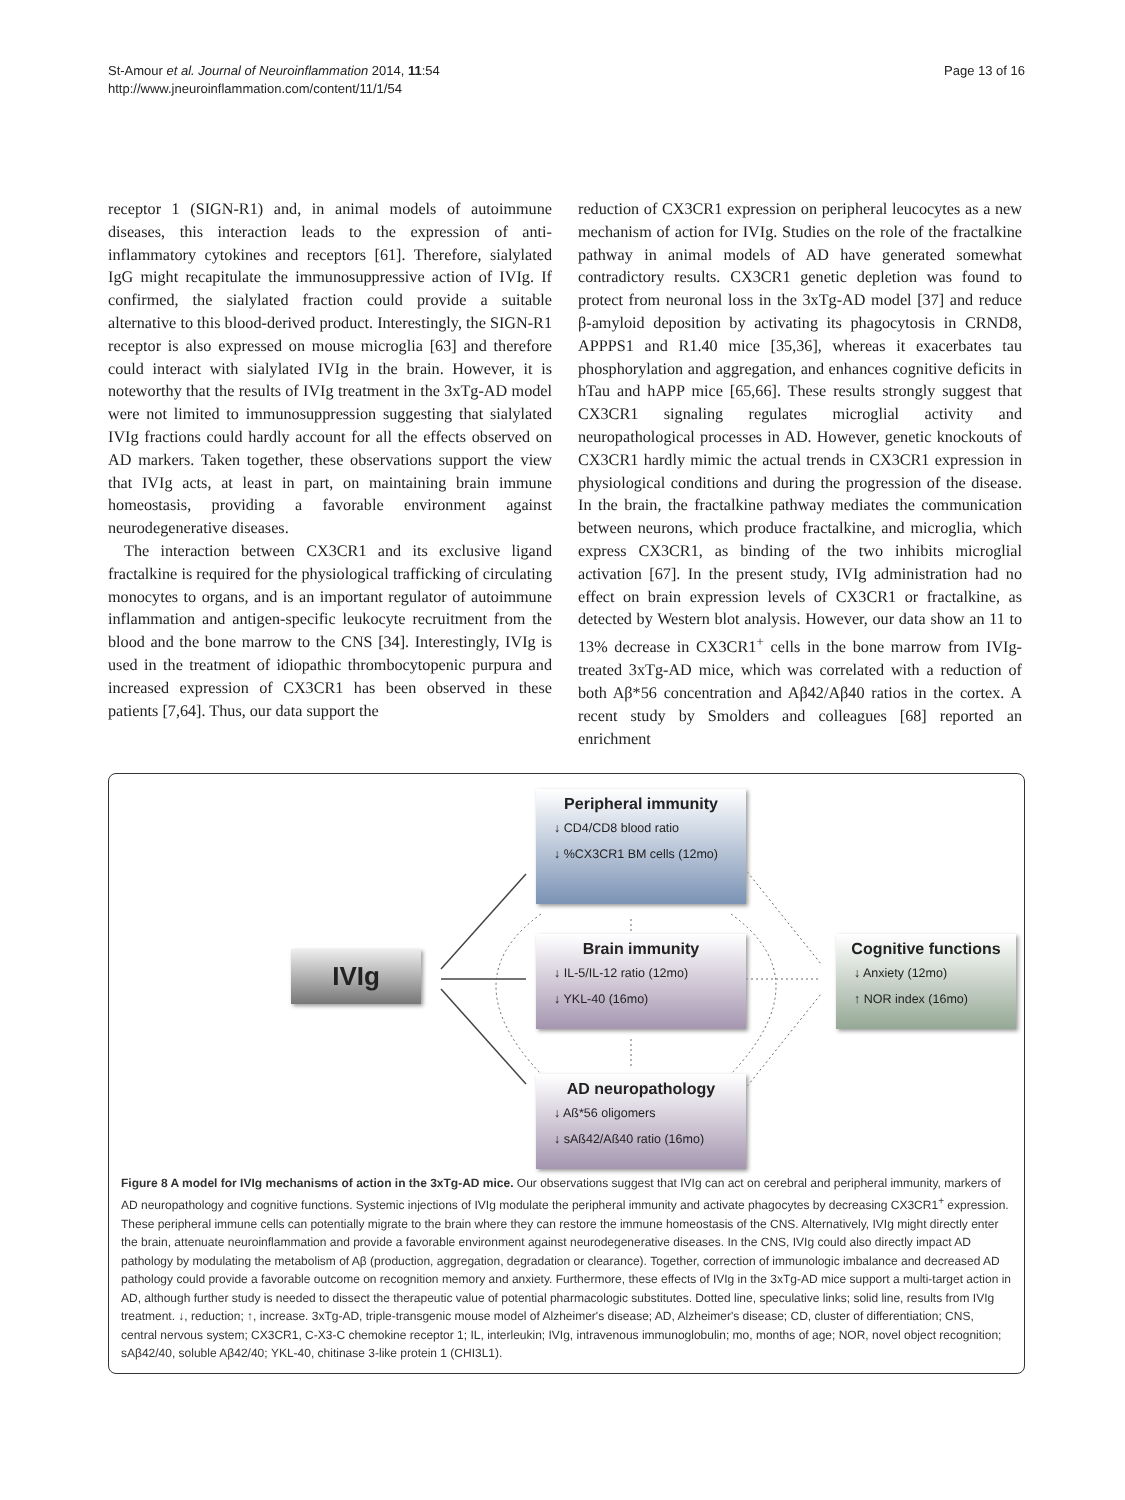St-Amour et al. Journal of Neuroinflammation 2014, 11:54
http://www.jneuroinflammation.com/content/11/1/54
Page 13 of 16
receptor 1 (SIGN-R1) and, in animal models of autoimmune diseases, this interaction leads to the expression of anti-inflammatory cytokines and receptors [61]. Therefore, sialylated IgG might recapitulate the immunosuppressive action of IVIg. If confirmed, the sialylated fraction could provide a suitable alternative to this blood-derived product. Interestingly, the SIGN-R1 receptor is also expressed on mouse microglia [63] and therefore could interact with sialylated IVIg in the brain. However, it is noteworthy that the results of IVIg treatment in the 3xTg-AD model were not limited to immunosuppression suggesting that sialylated IVIg fractions could hardly account for all the effects observed on AD markers. Taken together, these observations support the view that IVIg acts, at least in part, on maintaining brain immune homeostasis, providing a favorable environment against neurodegenerative diseases.
The interaction between CX3CR1 and its exclusive ligand fractalkine is required for the physiological trafficking of circulating monocytes to organs, and is an important regulator of autoimmune inflammation and antigen-specific leukocyte recruitment from the blood and the bone marrow to the CNS [34]. Interestingly, IVIg is used in the treatment of idiopathic thrombocytopenic purpura and increased expression of CX3CR1 has been observed in these patients [7,64]. Thus, our data support the
reduction of CX3CR1 expression on peripheral leucocytes as a new mechanism of action for IVIg. Studies on the role of the fractalkine pathway in animal models of AD have generated somewhat contradictory results. CX3CR1 genetic depletion was found to protect from neuronal loss in the 3xTg-AD model [37] and reduce β-amyloid deposition by activating its phagocytosis in CRND8, APPPS1 and R1.40 mice [35,36], whereas it exacerbates tau phosphorylation and aggregation, and enhances cognitive deficits in hTau and hAPP mice [65,66]. These results strongly suggest that CX3CR1 signaling regulates microglial activity and neuropathological processes in AD. However, genetic knockouts of CX3CR1 hardly mimic the actual trends in CX3CR1 expression in physiological conditions and during the progression of the disease. In the brain, the fractalkine pathway mediates the communication between neurons, which produce fractalkine, and microglia, which express CX3CR1, as binding of the two inhibits microglial activation [67]. In the present study, IVIg administration had no effect on brain expression levels of CX3CR1 or fractalkine, as detected by Western blot analysis. However, our data show an 11 to 13% decrease in CX3CR1<sup>+</sup> cells in the bone marrow from IVIg-treated 3xTg-AD mice, which was correlated with a reduction of both Aβ*56 concentration and Aβ42/Aβ40 ratios in the cortex. A recent study by Smolders and colleagues [68] reported an enrichment
IVIg
Peripheral immunity
↓ CD4/CD8 blood ratio
↓ %CX3CR1 BM cells (12mo)
Brain immunity
↓ IL-5/IL-12 ratio (12mo)
↓ YKL-40 (16mo)
AD neuropathology
↓ Aß*56 oligomers
↓ sAß42/Aß40 ratio (16mo)
Cognitive functions
↓ Anxiety (12mo)
↑ NOR index (16mo)
Figure 8 A model for IVIg mechanisms of action in the 3xTg-AD mice. Our observations suggest that IVIg can act on cerebral and peripheral immunity, markers of AD neuropathology and cognitive functions. Systemic injections of IVIg modulate the peripheral immunity and activate phagocytes by decreasing CX3CR1<sup>+</sup> expression. These peripheral immune cells can potentially migrate to the brain where they can restore the immune homeostasis of the CNS. Alternatively, IVIg might directly enter the brain, attenuate neuroinflammation and provide a favorable environment against neurodegenerative diseases. In the CNS, IVIg could also directly impact AD pathology by modulating the metabolism of Aβ (production, aggregation, degradation or clearance). Together, correction of immunologic imbalance and decreased AD pathology could provide a favorable outcome on recognition memory and anxiety. Furthermore, these effects of IVIg in the 3xTg-AD mice support a multi-target action in AD, although further study is needed to dissect the therapeutic value of potential pharmacologic substitutes. Dotted line, speculative links; solid line, results from IVIg treatment. ↓, reduction; ↑, increase. 3xTg-AD, triple-transgenic mouse model of Alzheimer's disease; AD, Alzheimer's disease; CD, cluster of differentiation; CNS, central nervous system; CX3CR1, C-X3-C chemokine receptor 1; IL, interleukin; IVIg, intravenous immunoglobulin; mo, months of age; NOR, novel object recognition; sAβ42/40, soluble Aβ42/40; YKL-40, chitinase 3-like protein 1 (CHI3L1).